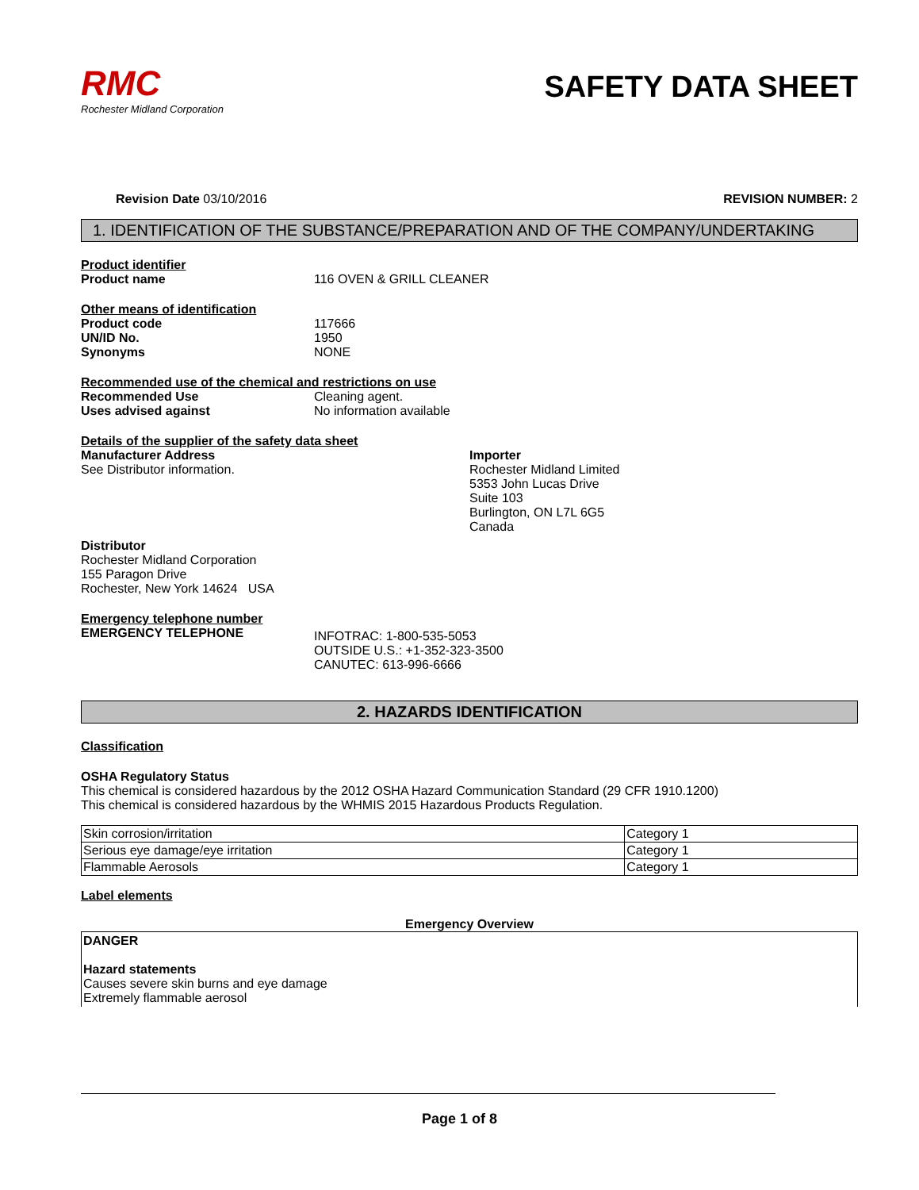RMC
Rochester Midland Corporation
SAFETY DATA SHEET
Revision Date 03/10/2016 REVISION NUMBER: 2
1. IDENTIFICATION OF THE SUBSTANCE/PREPARATION AND OF THE COMPANY/UNDERTAKING
Product identifier
Product name 116 OVEN & GRILL CLEANER
Other means of identification
Product code 117666
UN/ID No. 1950
Synonyms NONE
Recommended use of the chemical and restrictions on use
Recommended Use Cleaning agent.
Uses advised against No information available
Details of the supplier of the safety data sheet
Manufacturer Address
See Distributor information.
Importer
Rochester Midland Limited
5353 John Lucas Drive
Suite 103
Burlington, ON L7L 6G5
Canada
Distributor
Rochester Midland Corporation
155 Paragon Drive
Rochester, New York 14624 USA
Emergency telephone number
EMERGENCY TELEPHONE INFOTRAC: 1-800-535-5053
OUTSIDE U.S.: +1-352-323-3500
CANUTEC: 613-996-6666
2. HAZARDS IDENTIFICATION
Classification
OSHA Regulatory Status
This chemical is considered hazardous by the 2012 OSHA Hazard Communication Standard (29 CFR 1910.1200)
This chemical is considered hazardous by the WHMIS 2015 Hazardous Products Regulation.
| Skin corrosion/irritation | Category 1 |
| Serious eye damage/eye irritation | Category 1 |
| Flammable Aerosols | Category 1 |
Label elements
Emergency Overview
DANGER
Hazard statements
Causes severe skin burns and eye damage
Extremely flammable aerosol
Page 1 of 8